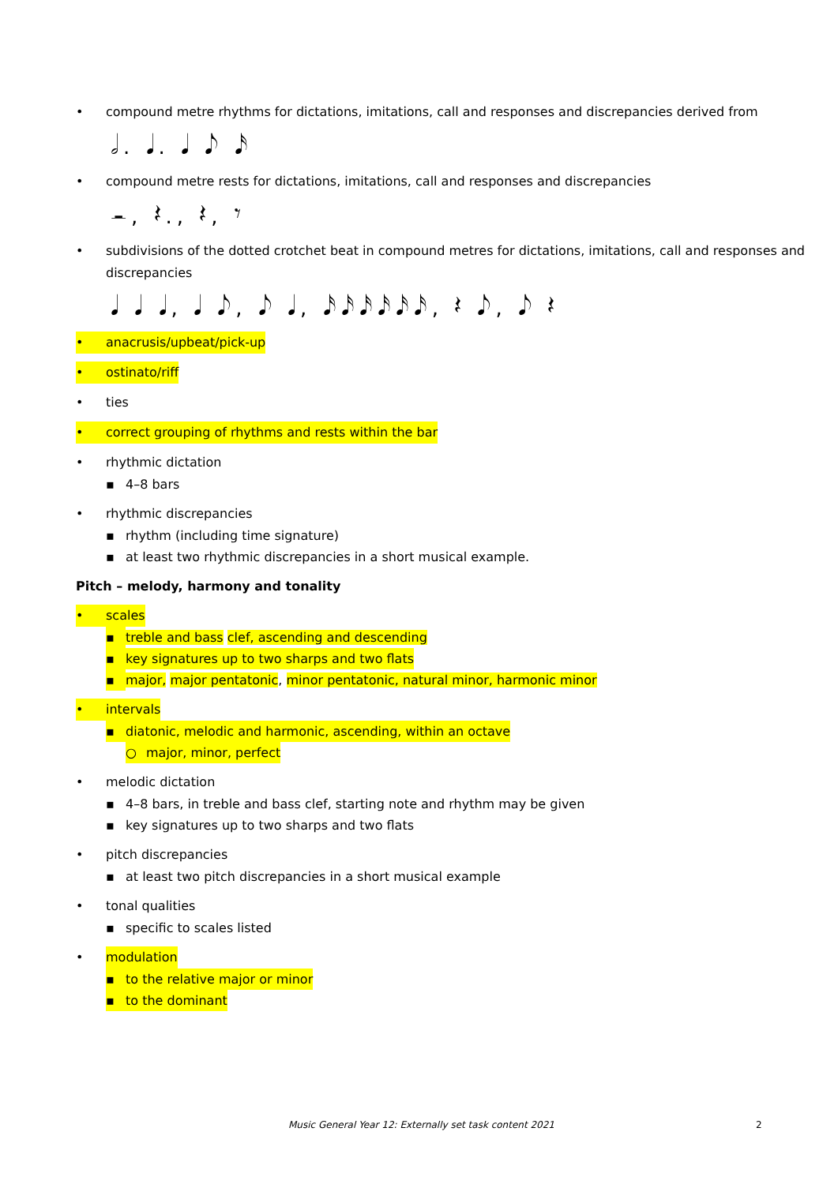• compound metre rhythms for dictations, imitations, call and responses and discrepancies derived from
𝅗𝅥. 𝅘𝅥. 𝅘𝅥 𝅘𝅥𝅮 𝅘𝅥𝅯
• compound metre rests for dictations, imitations, call and responses and discrepancies
𝄼, 𝄽., 𝄽, 𝄾
• subdivisions of the dotted crotchet beat in compound metres for dictations, imitations, call and responses and discrepancies
𝅘𝅥 𝅘𝅥 𝅘𝅥, 𝅘𝅥 𝅘𝅥𝅮, 𝅘𝅥𝅮 𝅘𝅥, 𝅘𝅥𝅯𝅘𝅥𝅯𝅘𝅥𝅯𝅘𝅥𝅯𝅘𝅥𝅯𝅘𝅥𝅯, 𝄽 𝅘𝅥𝅮, 𝅘𝅥𝅮 𝄽
• anacrusis/upbeat/pick-up
• ostinato/riff
• ties
• correct grouping of rhythms and rests within the bar
• rhythmic dictation
▪ 4–8 bars
• rhythmic discrepancies
▪ rhythm (including time signature)
▪ at least two rhythmic discrepancies in a short musical example.
Pitch – melody, harmony and tonality
• scales
▪ treble and bass clef, ascending and descending
▪ key signatures up to two sharps and two flats
▪ major, major pentatonic, minor pentatonic, natural minor, harmonic minor
• intervals
▪ diatonic, melodic and harmonic, ascending, within an octave
○ major, minor, perfect
• melodic dictation
▪ 4–8 bars, in treble and bass clef, starting note and rhythm may be given
▪ key signatures up to two sharps and two flats
• pitch discrepancies
▪ at least two pitch discrepancies in a short musical example
• tonal qualities
▪ specific to scales listed
• modulation
▪ to the relative major or minor
▪ to the dominant
Music General Year 12: Externally set task content 2021
2